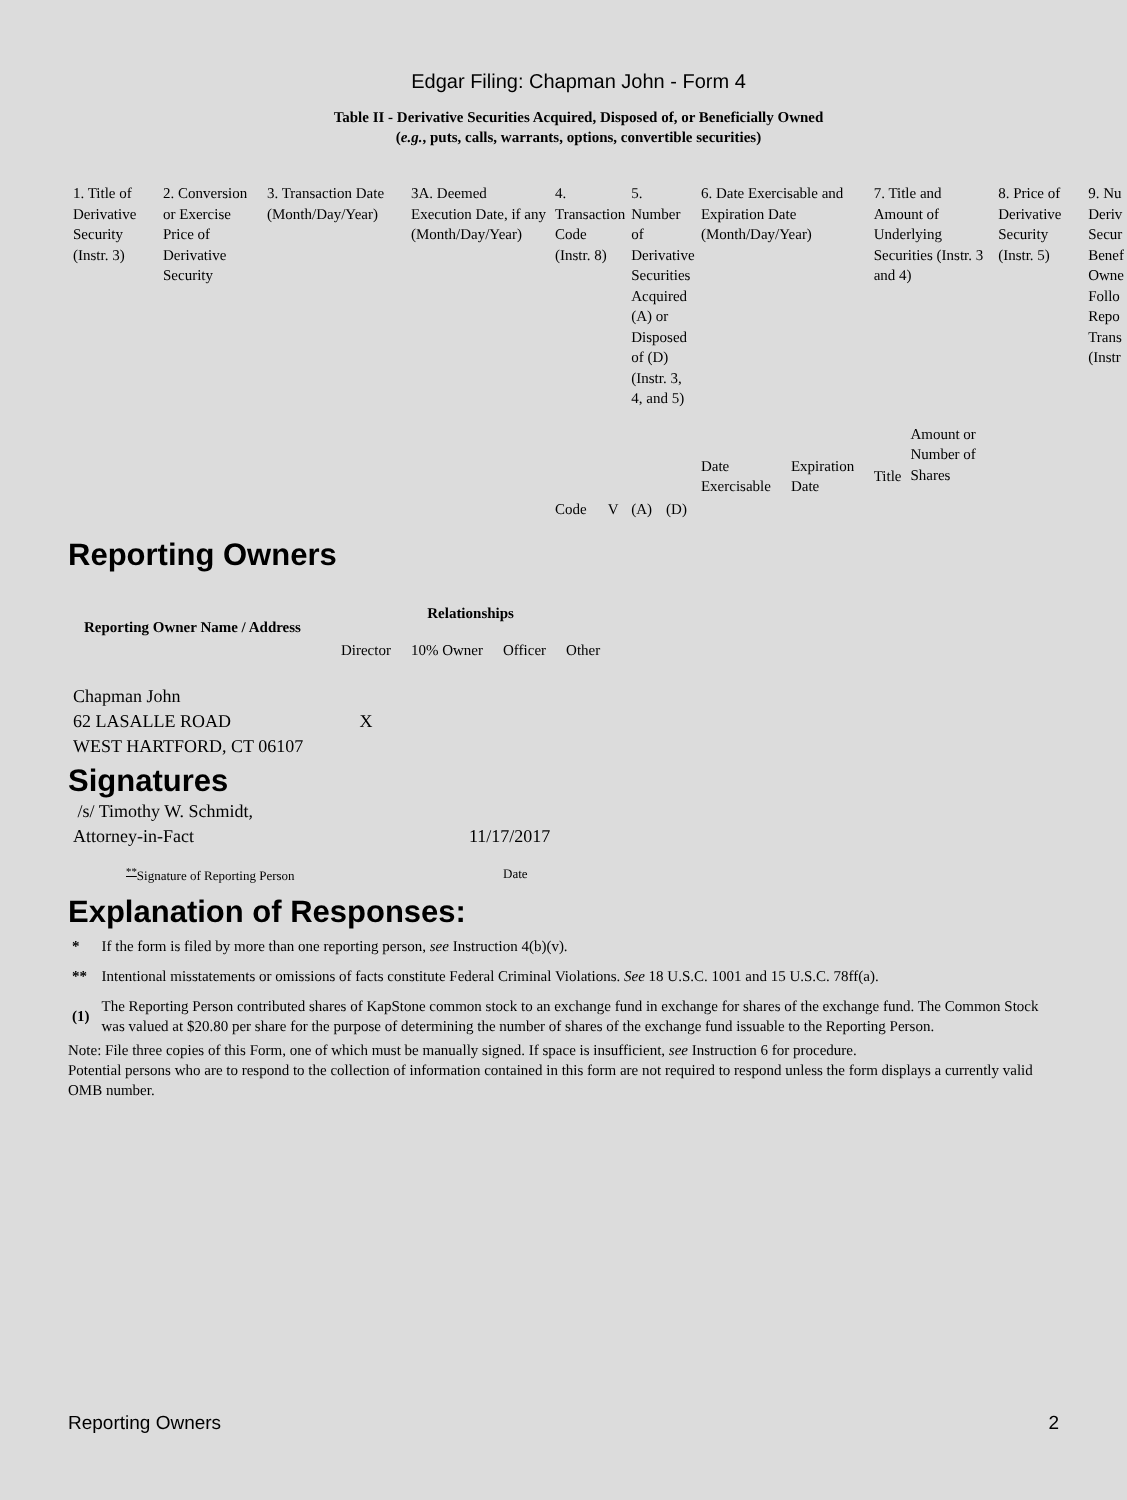Edgar Filing: Chapman John - Form 4
Table II - Derivative Securities Acquired, Disposed of, or Beneficially Owned
(e.g., puts, calls, warrants, options, convertible securities)
| 1. Title of Derivative Security (Instr. 3) | 2. Conversion or Exercise Price of Derivative Security | 3. Transaction Date (Month/Day/Year) | 3A. Deemed Execution Date, if any (Month/Day/Year) | 4. Transaction Code (Instr. 8) | | 5. Number of Derivative Securities Acquired (A) or Disposed of (D) (Instr. 3, 4, and 5) | | 6. Date Exercisable and Expiration Date (Month/Day/Year) | | 7. Title and Amount of Underlying Securities (Instr. 3 and 4) | | 8. Price of Derivative Security (Instr. 5) | 9. Nu Deriv Secur Benef Owne Follo Repo Trans (Instr |
| | | | | Code | V | (A) | (D) | Date Exercisable | Expiration Date | Title | Amount or Number of Shares | | |
Reporting Owners
| Reporting Owner Name / Address | Relationships | | | |
| --- | --- | --- | --- | --- |
| | Director | 10% Owner | Officer | Other |
| Chapman John 62 LASALLE ROAD WEST HARTFORD, CT 06107 | X | | | |
Signatures
| /s/ Timothy W. Schmidt, Attorney-in-Fact | 11/17/2017 |
| <sup>**</sup> Signature of Reporting Person | Date |
Explanation of Responses:
| * | If the form is filed by more than one reporting person, see Instruction 4(b)(v). |
| ** | Intentional misstatements or omissions of facts constitute Federal Criminal Violations. See 18 U.S.C. 1001 and 15 U.S.C. 78ff(a). |
| (1) | The Reporting Person contributed shares of KapStone common stock to an exchange fund in exchange for shares of the exchange fund. The Common Stock was valued at $20.80 per share for the purpose of determining the number of shares of the exchange fund issuable to the Reporting Person. |
Note: File three copies of this Form, one of which must be manually signed. If space is insufficient, see Instruction 6 for procedure.
Potential persons who are to respond to the collection of information contained in this form are not required to respond unless the form displays a currently valid OMB number.
Reporting Owners 2